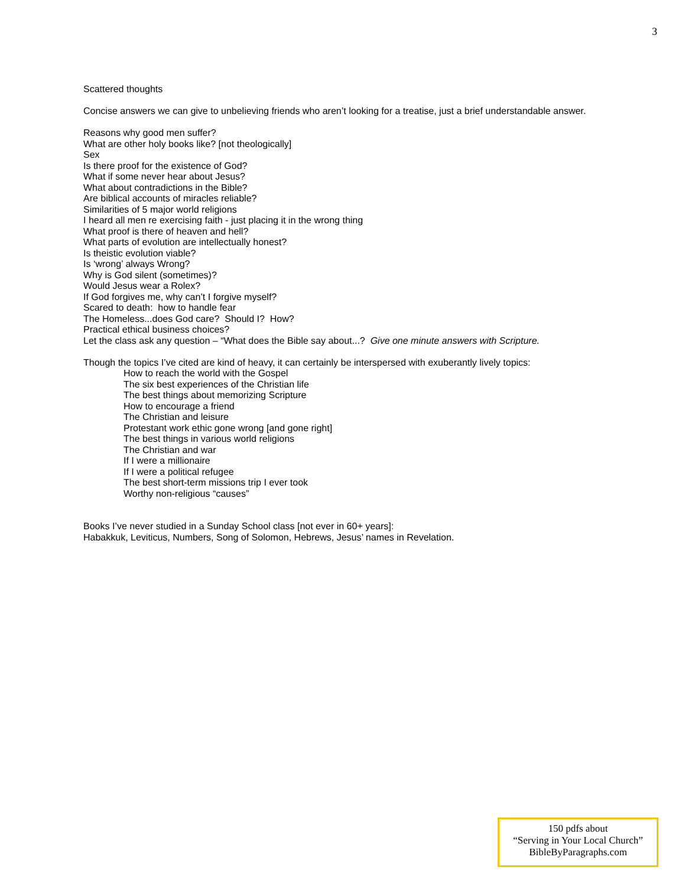3
Scattered thoughts
Concise answers we can give to unbelieving friends who aren’t looking for a treatise, just a brief understandable answer.
Reasons why good men suffer?
What are other holy books like? [not theologically]
Sex
Is there proof for the existence of God?
What if some never hear about Jesus?
What about contradictions in the Bible?
Are biblical accounts of miracles reliable?
Similarities of 5 major world religions
I heard all men re exercising faith - just placing it in the wrong thing
What proof is there of heaven and hell?
What parts of evolution are intellectually honest?
Is theistic evolution viable?
Is ‘wrong’ always Wrong?
Why is God silent (sometimes)?
Would Jesus wear a Rolex?
If God forgives me, why can’t I forgive myself?
Scared to death: how to handle fear
The Homeless...does God care? Should I? How?
Practical ethical business choices?
Let the class ask any question – “What does the Bible say about...? Give one minute answers with Scripture.
Though the topics I’ve cited are kind of heavy, it can certainly be interspersed with exuberantly lively topics:
How to reach the world with the Gospel
The six best experiences of the Christian life
The best things about memorizing Scripture
How to encourage a friend
The Christian and leisure
Protestant work ethic gone wrong [and gone right]
The best things in various world religions
The Christian and war
If I were a millionaire
If I were a political refugee
The best short-term missions trip I ever took
Worthy non-religious “causes”
Books I’ve never studied in a Sunday School class [not ever in 60+ years]:
Habakkuk, Leviticus, Numbers, Song of Solomon, Hebrews, Jesus’ names in Revelation.
150 pdfs about
“Serving in Your Local Church”
BibleByParagraphs.com